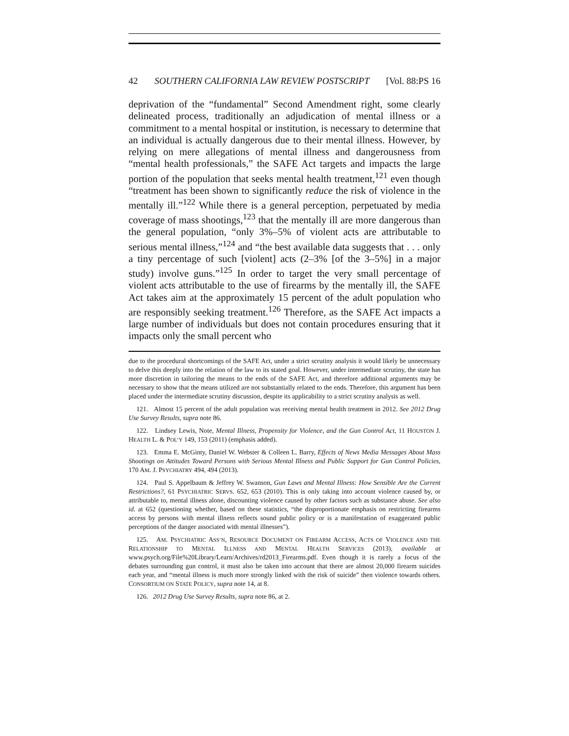42 SOUTHERN CALIFORNIA LAW REVIEW POSTSCRIPT [Vol. 88:PS 16
deprivation of the “fundamental” Second Amendment right, some clearly delineated process, traditionally an adjudication of mental illness or a commitment to a mental hospital or institution, is necessary to determine that an individual is actually dangerous due to their mental illness. However, by relying on mere allegations of mental illness and dangerousness from “mental health professionals,” the SAFE Act targets and impacts the large portion of the population that seeks mental health treatment,<sup>121</sup> even though “treatment has been shown to significantly reduce the risk of violence in the mentally ill.”<sup>122</sup> While there is a general perception, perpetuated by media coverage of mass shootings,<sup>123</sup> that the mentally ill are more dangerous than the general population, “only 3%–5% of violent acts are attributable to serious mental illness,”<sup>124</sup> and “the best available data suggests that . . . only a tiny percentage of such [violent] acts (2–3% [of the 3–5%] in a major study) involve guns.”<sup>125</sup> In order to target the very small percentage of violent acts attributable to the use of firearms by the mentally ill, the SAFE Act takes aim at the approximately 15 percent of the adult population who are responsibly seeking treatment.<sup>126</sup> Therefore, as the SAFE Act impacts a large number of individuals but does not contain procedures ensuring that it impacts only the small percent who
due to the procedural shortcomings of the SAFE Act, under a strict scrutiny analysis it would likely be unnecessary to delve this deeply into the relation of the law to its stated goal. However, under intermediate scrutiny, the state has more discretion in tailoring the means to the ends of the SAFE Act, and therefore additional arguments may be necessary to show that the means utilized are not substantially related to the ends. Therefore, this argument has been placed under the intermediate scrutiny discussion, despite its applicability to a strict scrutiny analysis as well.
121. Almost 15 percent of the adult population was receiving mental health treatment in 2012. See 2012 Drug Use Survey Results, supra note 86.
122. Lindsey Lewis, Note, Mental Illness, Propensity for Violence, and the Gun Control Act, 11 HOUSTON J. HEALTH L. & POL’Y 149, 153 (2011) (emphasis added).
123. Emma E. McGinty, Daniel W. Webster & Colleen L. Barry, Effects of News Media Messages About Mass Shootings on Attitudes Toward Persons with Serious Mental Illness and Public Support for Gun Control Policies, 170 AM. J. PSYCHIATRY 494, 494 (2013).
124. Paul S. Appelbaum & Jeffrey W. Swanson, Gun Laws and Mental Illness: How Sensible Are the Current Restrictions?, 61 PSYCHIATRIC SERVS. 652, 653 (2010). This is only taking into account violence caused by, or attributable to, mental illness alone, discounting violence caused by other factors such as substance abuse. See also id. at 652 (questioning whether, based on these statistics, “the disproportionate emphasis on restricting firearms access by persons with mental illness reflects sound public policy or is a manifestation of exaggerated public perceptions of the danger associated with mental illnesses”).
125. AM. PSYCHIATRIC ASS’N, RESOURCE DOCUMENT ON FIREARM ACCESS, ACTS OF VIOLENCE AND THE RELATIONSHIP TO MENTAL ILLNESS AND MENTAL HEALTH SERVICES (2013), available at www.psych.org/File%20Library/Learn/Archives/rd2013_Firearms.pdf. Even though it is rarely a focus of the debates surrounding gun control, it must also be taken into account that there are almost 20,000 firearm suicides each year, and “mental illness is much more strongly linked with the risk of suicide” then violence towards others. CONSORTIUM ON STATE POLICY, supra note 14, at 8.
126. 2012 Drug Use Survey Results, supra note 86, at 2.